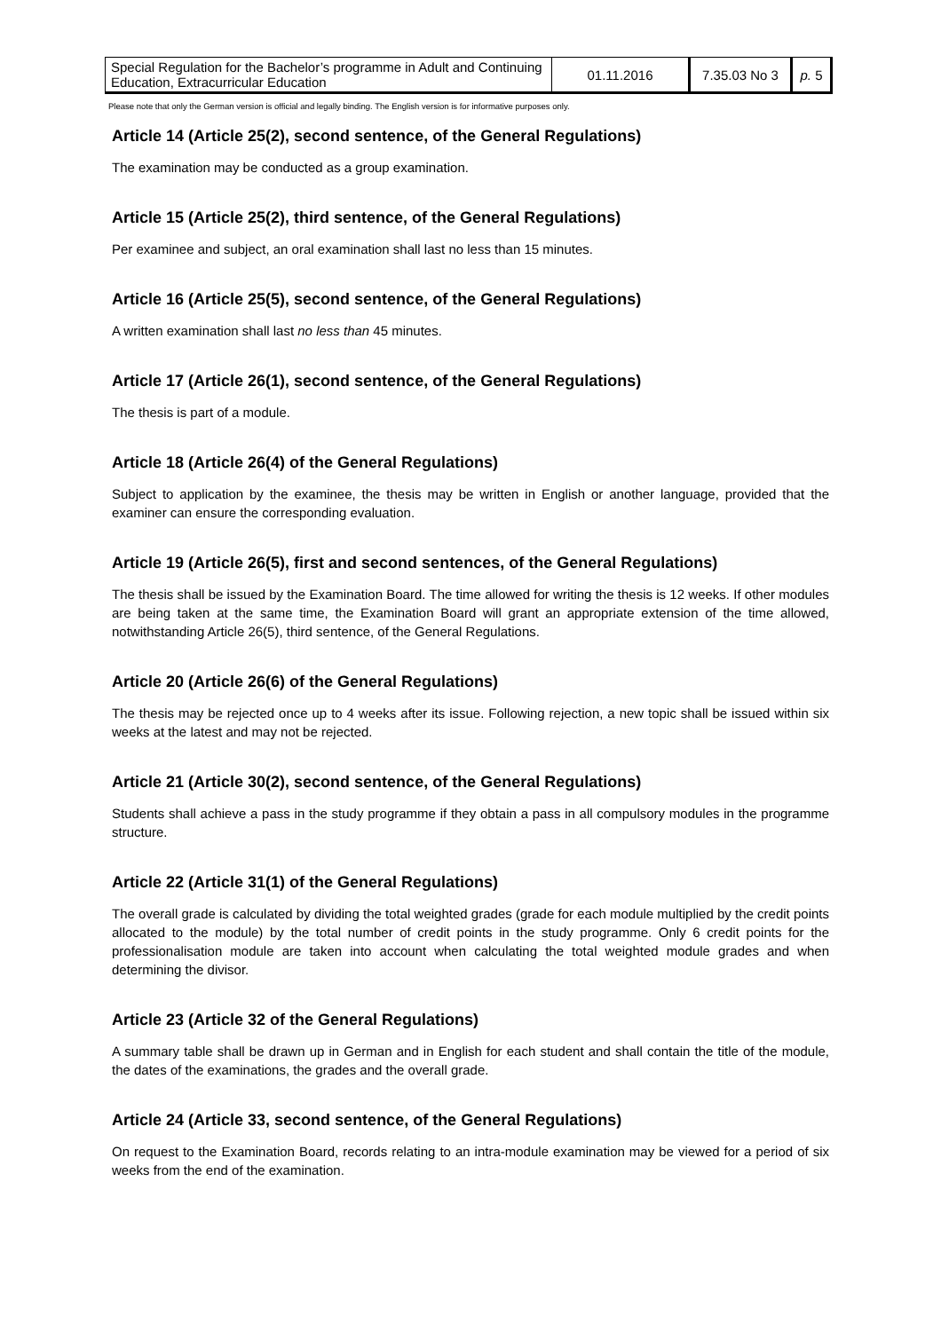| Special Regulation for the Bachelor’s programme in Adult and Continuing Education, Extracurricular Education | 01.11.2016 | 7.35.03 No 3 | p. 5 |
Please note that only the German version is official and legally binding. The English version is for informative purposes only.
Article 14 (Article 25(2), second sentence, of the General Regulations)
The examination may be conducted as a group examination.
Article 15 (Article 25(2), third sentence, of the General Regulations)
Per examinee and subject, an oral examination shall last no less than 15 minutes.
Article 16 (Article 25(5), second sentence, of the General Regulations)
A written examination shall last no less than 45 minutes.
Article 17 (Article 26(1), second sentence, of the General Regulations)
The thesis is part of a module.
Article 18 (Article 26(4) of the General Regulations)
Subject to application by the examinee, the thesis may be written in English or another language, provided that the examiner can ensure the corresponding evaluation.
Article 19 (Article 26(5), first and second sentences, of the General Regulations)
The thesis shall be issued by the Examination Board. The time allowed for writing the thesis is 12 weeks. If other modules are being taken at the same time, the Examination Board will grant an appropriate extension of the time allowed, notwithstanding Article 26(5), third sentence, of the General Regulations.
Article 20 (Article 26(6) of the General Regulations)
The thesis may be rejected once up to 4 weeks after its issue. Following rejection, a new topic shall be issued within six weeks at the latest and may not be rejected.
Article 21 (Article 30(2), second sentence, of the General Regulations)
Students shall achieve a pass in the study programme if they obtain a pass in all compulsory modules in the programme structure.
Article 22 (Article 31(1) of the General Regulations)
The overall grade is calculated by dividing the total weighted grades (grade for each module multiplied by the credit points allocated to the module) by the total number of credit points in the study programme. Only 6 credit points for the professionalisation module are taken into account when calculating the total weighted module grades and when determining the divisor.
Article 23 (Article 32 of the General Regulations)
A summary table shall be drawn up in German and in English for each student and shall contain the title of the module, the dates of the examinations, the grades and the overall grade.
Article 24 (Article 33, second sentence, of the General Regulations)
On request to the Examination Board, records relating to an intra-module examination may be viewed for a period of six weeks from the end of the examination.